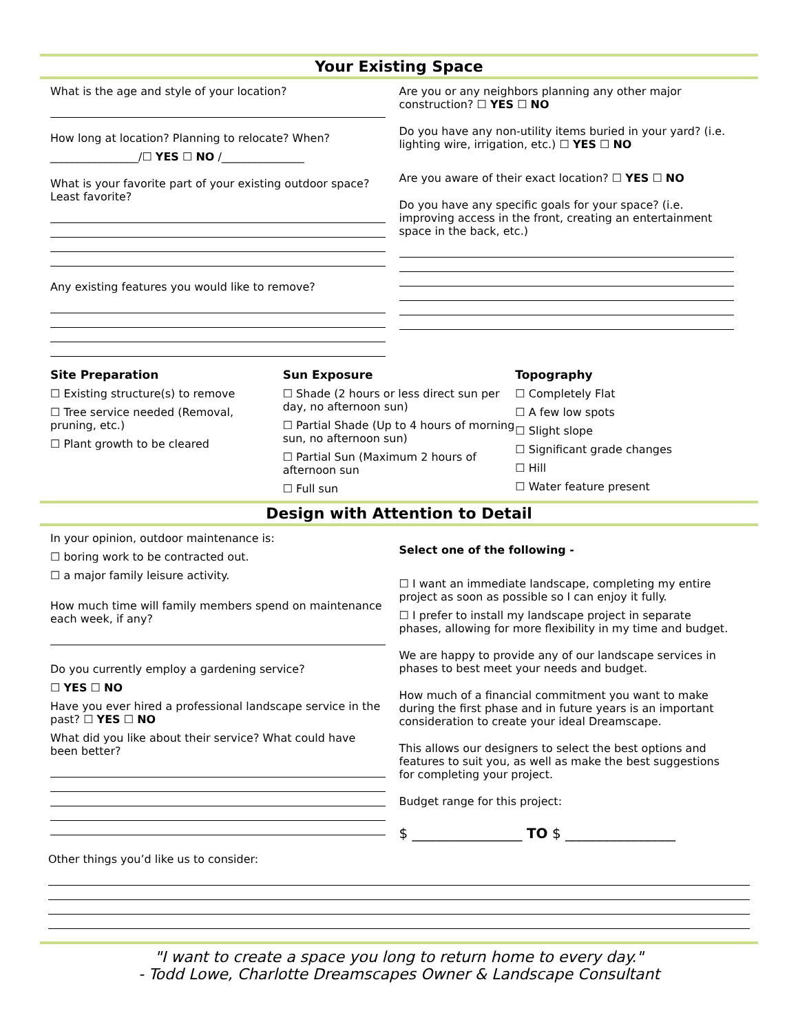Your Existing Space
What is the age and style of your location?
How long at location? Planning to relocate? When?
________________/☐ YES ☐ NO /_______________
What is your favorite part of your existing outdoor space? Least favorite?
Any existing features you would like to remove?
Are you or any neighbors planning any other major construction? ☐ YES ☐ NO
Do you have any non-utility items buried in your yard? (i.e. lighting wire, irrigation, etc.) ☐ YES ☐ NO
Are you aware of their exact location? ☐ YES ☐ NO
Do you have any specific goals for your space? (i.e. improving access in the front, creating an entertainment space in the back, etc.)
Site Preparation
☐ Existing structure(s) to remove
☐ Tree service needed (Removal, pruning, etc.)
☐ Plant growth to be cleared
Sun Exposure
☐ Shade (2 hours or less direct sun per day, no afternoon sun)
☐ Partial Shade (Up to 4 hours of morning sun, no afternoon sun)
☐ Partial Sun (Maximum 2 hours of afternoon sun
☐ Full sun
Topography
☐ Completely Flat
☐ A few low spots
☐ Slight slope
☐ Significant grade changes
☐ Hill
☐ Water feature present
Design with Attention to Detail
In your opinion, outdoor maintenance is:
☐ boring work to be contracted out.
☐ a major family leisure activity.
How much time will family members spend on maintenance each week, if any?
Do you currently employ a gardening service?
☐ YES ☐ NO
Have you ever hired a professional landscape service in the past? ☐ YES ☐ NO
What did you like about their service? What could have been better?
Select one of the following -
☐ I want an immediate landscape, completing my entire project as soon as possible so I can enjoy it fully.
☐ I prefer to install my landscape project in separate phases, allowing for more flexibility in my time and budget.
We are happy to provide any of our landscape services in phases to best meet your needs and budget.
How much of a financial commitment you want to make during the first phase and in future years is an important consideration to create your ideal Dreamscape.
This allows our designers to select the best options and features to suit you, as well as make the best suggestions for completing your project.
Budget range for this project:
$ ________________ TO $ ________________
Other things you’d like us to consider:
"I want to create a space you long to return home to every day."
- Todd Lowe, Charlotte Dreamscapes Owner & Landscape Consultant